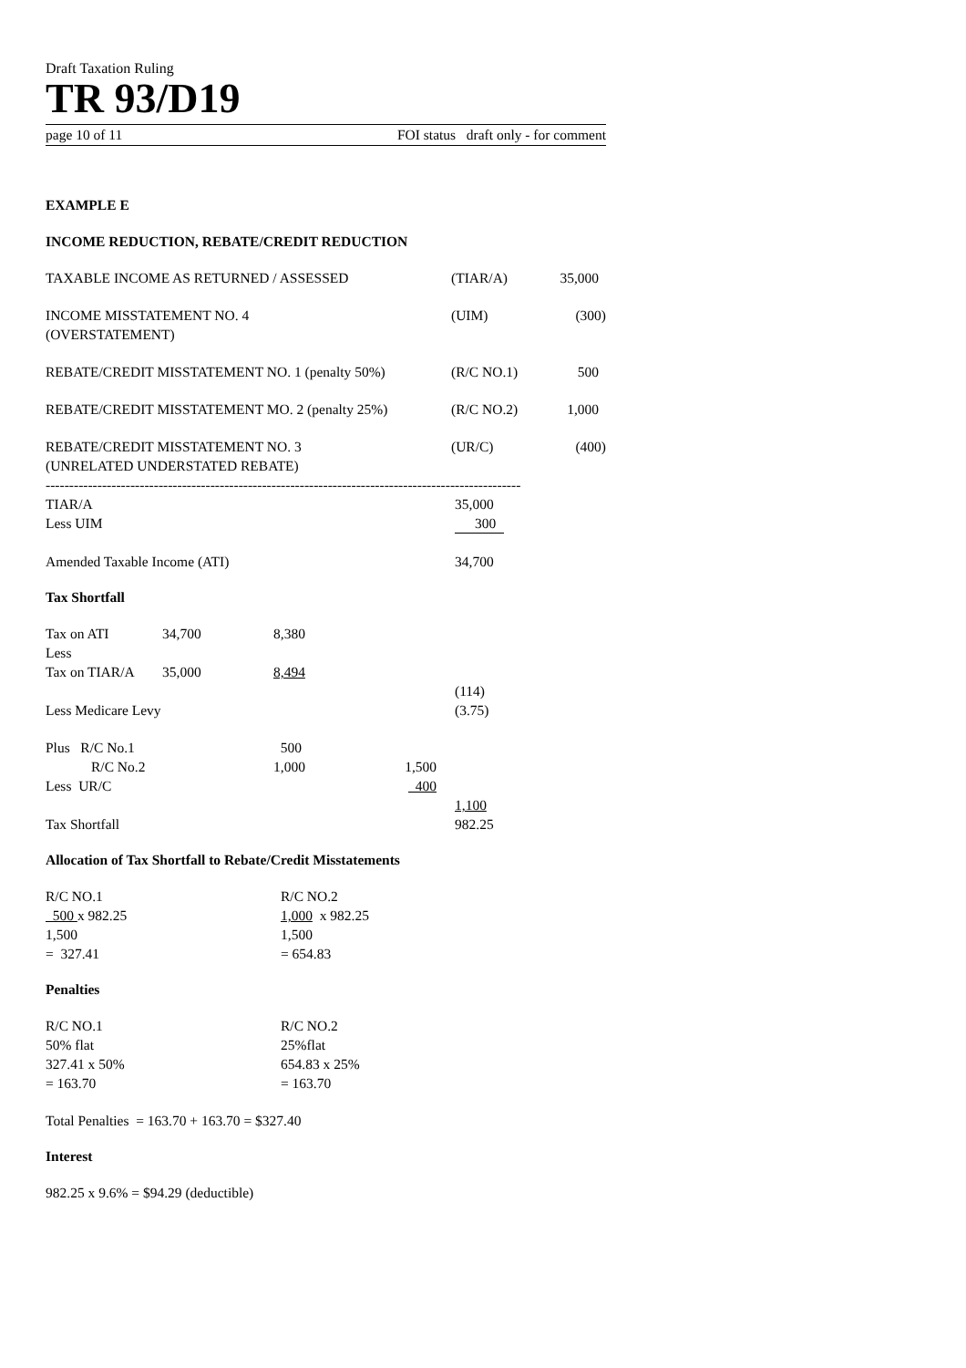Draft Taxation Ruling
TR 93/D19
page 10 of 11 FOI status draft only - for comment
EXAMPLE E
INCOME REDUCTION, REBATE/CREDIT REDUCTION
| TAXABLE INCOME AS RETURNED / ASSESSED | (TIAR/A) | 35,000 |
| INCOME MISSTATEMENT NO. 4 (OVERSTATEMENT) | (UIM) | (300) |
| REBATE/CREDIT MISSTATEMENT NO. 1 (penalty 50%) | (R/C NO.1) | 500 |
| REBATE/CREDIT MISSTATEMENT MO. 2 (penalty 25%) | (R/C NO.2) | 1,000 |
| REBATE/CREDIT MISSTATEMENT NO. 3 (UNRELATED UNDERSTATED REBATE) | (UR/C) | (400) |
-----------------------------------------------------------------------------------------------------
| TIAR/A | 35,000 | |
| Less UIM | 300 | |
| Amended Taxable Income (ATI) | 34,700 | |
Tax Shortfall
| Tax on ATI | 34,700 | 8,380 | | |
| Less | | | | |
| Tax on TIAR/A | 35,000 | 8,494 | | |
| | | | | (114) |
| Less Medicare Levy | | | | (3.75) |
| Plus R/C No.1 | | 500 | | |
| R/C No.2 | | 1,000 | 1,500 | |
| Less UR/C | | | 400 | |
| | | | | 1,100 |
| Tax Shortfall | | | | 982.25 |
Allocation of Tax Shortfall to Rebate/Credit Misstatements
| R/C NO.1 | R/C NO.2 |
| 500 x 982.25 | 1,000 x 982.25 |
| 1,500 | 1,500 |
| = 327.41 | = 654.83 |
Penalties
| R/C NO.1 | R/C NO.2 |
| 50% flat | 25%flat |
| 327.41 x 50% | 654.83 x 25% |
| = 163.70 | = 163.70 |
Total Penalties = 163.70 + 163.70 = $327.40
Interest
982.25 x 9.6% = $94.29 (deductible)